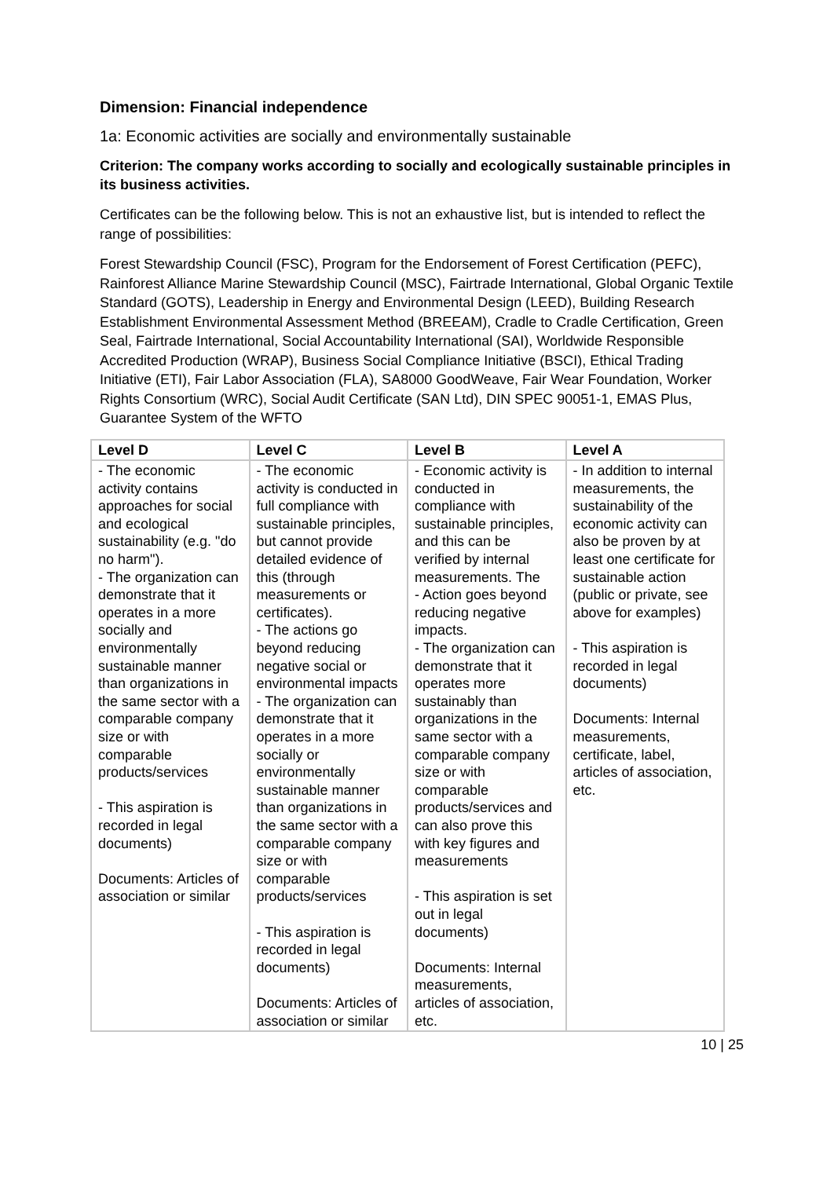Dimension: Financial independence
1a: Economic activities are socially and environmentally sustainable
Criterion: The company works according to socially and ecologically sustainable principles in its business activities.
Certificates can be the following below. This is not an exhaustive list, but is intended to reflect the range of possibilities:
Forest Stewardship Council (FSC), Program for the Endorsement of Forest Certification (PEFC), Rainforest Alliance Marine Stewardship Council (MSC), Fairtrade International, Global Organic Textile Standard (GOTS), Leadership in Energy and Environmental Design (LEED), Building Research Establishment Environmental Assessment Method (BREEAM), Cradle to Cradle Certification, Green Seal, Fairtrade International, Social Accountability International (SAI), Worldwide Responsible Accredited Production (WRAP), Business Social Compliance Initiative (BSCI), Ethical Trading Initiative (ETI), Fair Labor Association (FLA), SA8000 GoodWeave, Fair Wear Foundation, Worker Rights Consortium (WRC), Social Audit Certificate (SAN Ltd), DIN SPEC 90051-1, EMAS Plus, Guarantee System of the WFTO
| Level D | Level C | Level B | Level A |
| --- | --- | --- | --- |
| - The economic activity contains approaches for social and ecological sustainability (e.g. "do no harm"). - The organization can demonstrate that it operates in a more socially and environmentally sustainable manner than organizations in the same sector with a comparable company size or with comparable products/services - This aspiration is recorded in legal documents) Documents: Articles of association or similar | - The economic activity is conducted in full compliance with sustainable principles, but cannot provide detailed evidence of this (through measurements or certificates). - The actions go beyond reducing negative social or environmental impacts - The organization can demonstrate that it operates in a more socially or environmentally sustainable manner than organizations in the same sector with a comparable company size or with comparable products/services - This aspiration is recorded in legal documents) Documents: Articles of association or similar | - Economic activity is conducted in compliance with sustainable principles, and this can be verified by internal measurements. The - Action goes beyond reducing negative impacts. - The organization can demonstrate that it operates more sustainably than organizations in the same sector with a comparable company size or with comparable products/services and can also prove this with key figures and measurements - This aspiration is set out in legal documents) Documents: Internal measurements, articles of association, etc. | - In addition to internal measurements, the sustainability of the economic activity can also be proven by at least one certificate for sustainable action (public or private, see above for examples) - This aspiration is recorded in legal documents) Documents: Internal measurements, certificate, label, articles of association, etc. |
10 | 25